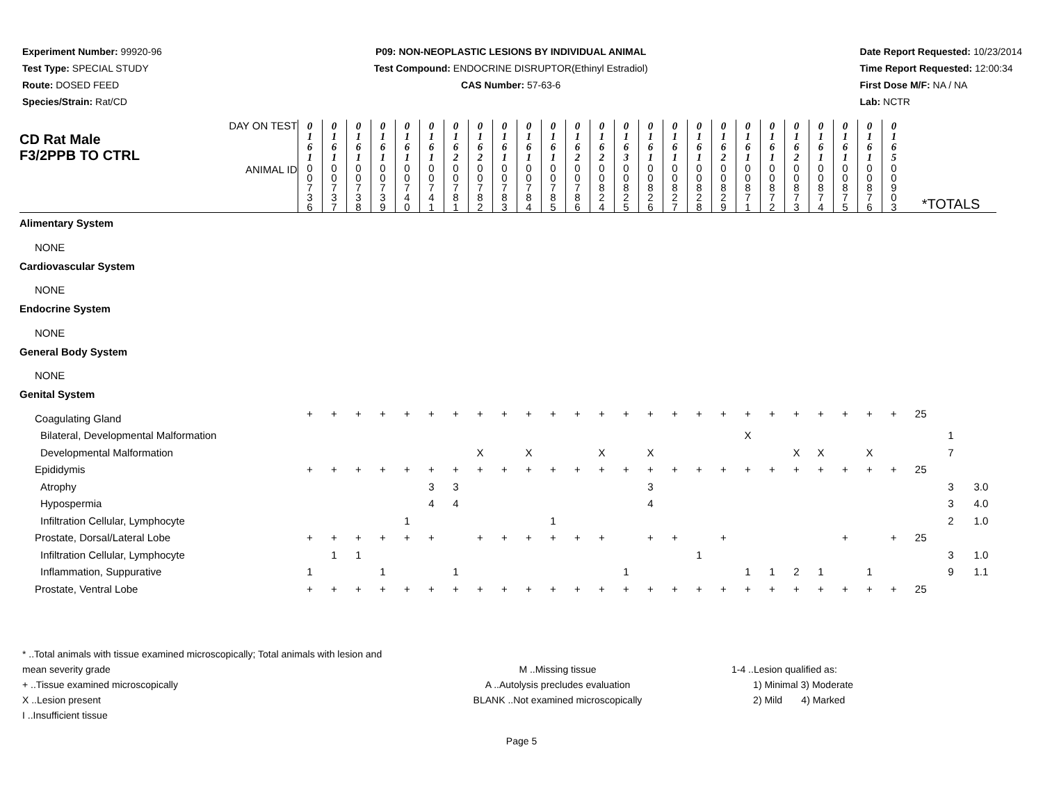Experiment Number: 99920-96
Test Type: SPECIAL STUDY
Route: DOSED FEED
Species/Strain: Rat/CD
P09: NON-NEOPLASTIC LESIONS BY INDIVIDUAL ANIMAL
Test Compound: ENDOCRINE DISRUPTOR(Ethinyl Estradiol)
CAS Number: 57-63-6
Date Report Requested: 10/23/2014
Time Report Requested: 12:00:34
First Dose M/F: NA / NA
Lab: NCTR
| DAY ON TEST CD Rat Male F3/2PPB TO CTRL | 0 1 6 1 | 0 1 6 1 | 0 1 6 1 | 0 1 6 1 | 0 1 6 1 | 0 1 6 1 | 0 1 6 2 | 0 1 6 2 | 0 1 6 1 | 0 1 6 1 | 0 1 6 1 | 0 1 6 2 | 0 1 6 2 | 0 1 6 3 | 0 1 6 1 | 0 1 6 1 | 0 1 6 1 | 0 1 6 2 | 0 1 6 1 | 0 1 6 1 | 0 1 6 2 | 0 1 6 1 | 0 1 6 1 | 0 1 6 1 | 0 1 6 5 | | | |
| ANIMAL ID | 0 0 7 3 6 | 0 0 7 3 7 | 0 0 7 3 8 | 0 0 7 3 9 | 0 0 7 4 0 | 0 0 7 4 1 | 0 0 7 8 1 | 0 0 7 8 2 | 0 0 7 8 3 | 0 0 7 8 4 | 0 0 7 8 5 | 0 0 7 8 6 | 0 0 8 2 4 | 0 0 8 2 5 | 0 0 8 2 6 | 0 0 8 2 7 | 0 0 8 2 8 | 0 0 8 2 9 | 0 0 8 7 1 | 0 0 8 7 2 | 0 0 8 7 3 | 0 0 8 7 4 | 0 0 8 7 5 | 0 0 8 7 6 | 0 0 9 0 3 | *TOTALS | | |
| Alimentary System | | | | | | | | | | | | | | | | | | | | | | | | | | | | |
| NONE | | | | | | | | | | | | | | | | | | | | | | | | | | | | |
| Cardiovascular System | | | | | | | | | | | | | | | | | | | | | | | | | | | | |
| NONE | | | | | | | | | | | | | | | | | | | | | | | | | | | | |
| Endocrine System | | | | | | | | | | | | | | | | | | | | | | | | | | | | |
| NONE | | | | | | | | | | | | | | | | | | | | | | | | | | | | |
| General Body System | | | | | | | | | | | | | | | | | | | | | | | | | | | | |
| NONE | | | | | | | | | | | | | | | | | | | | | | | | | | | | |
| Genital System | | | | | | | | | | | | | | | | | | | | | | | | | | | | |
| Coagulating Gland | + | + | + | + | + | + | + | + | + | + | + | + | + | + | + | + | + | + | + | + | + | + | + | + | + | 25 | | |
| Bilateral, Developmental Malformation | | | | | | | | | | | | | | | | | | | X | | | | | | | | 1 | |
| Developmental Malformation | | | | | | | | X | | X | | | X | | X | | | | | | X | X | | X | | | 7 | |
| Epididymis | + | + | + | + | + | + | + | + | + | + | + | + | + | + | + | + | + | + | + | + | + | + | + | + | + | 25 | | |
| Atrophy | | | | | | 3 | 3 | | | | | | | | 3 | | | | | | | | | | | | 3 | 3.0 |
| Hypospermia | | | | | | 4 | 4 | | | | | | | | 4 | | | | | | | | | | | | 3 | 4.0 |
| Infiltration Cellular, Lymphocyte | | | | | 1 | | | | | | 1 | | | | | | | | | | | | | | | | 2 | 1.0 |
| Prostate, Dorsal/Lateral Lobe | + | + | + | + | + | + | | + | + | + | + | + | + | | + | + | | + | | | | | + | | + | 25 | | |
| Infiltration Cellular, Lymphocyte | | 1 | 1 | | | | | | | | | | | | | | 1 | | | | | | | | | | 3 | 1.0 |
| Inflammation, Suppurative | 1 | | | 1 | | | 1 | | | | | | | 1 | | | | | 1 | 1 | 2 | 1 | | 1 | | | 9 | 1.1 |
| Prostate, Ventral Lobe | + | + | + | + | + | + | + | + | + | + | + | + | + | + | + | + | + | + | + | + | + | + | + | + | + | 25 | | |
* ..Total animals with tissue examined microscopically; Total animals with lesion and mean severity grade
+ ..Tissue examined microscopically
X ..Lesion present
I ..Insufficient tissue
M ..Missing tissue
A ..Autolysis precludes evaluation
BLANK ..Not examined microscopically
1-4 ..Lesion qualified as:
1) Minimal 3) Moderate
2) Mild 4) Marked
Page 5